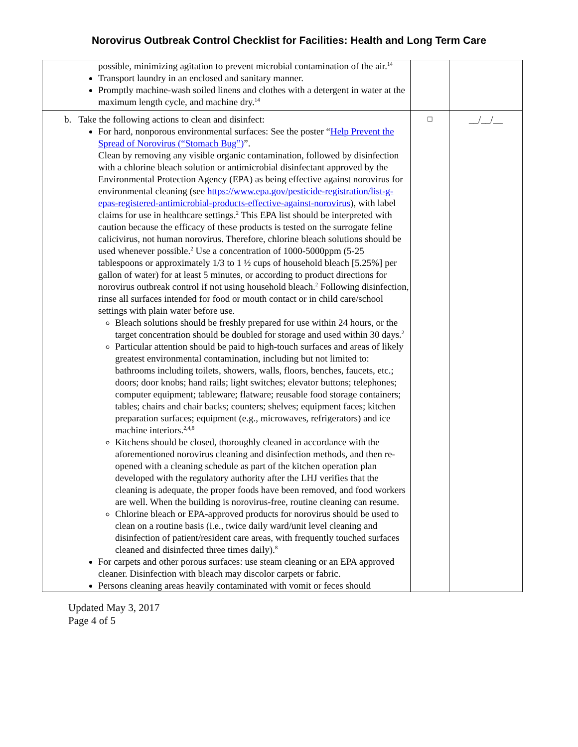Norovirus Outbreak Control Checklist for Facilities: Health and Long Term Care
| possible, minimizing agitation to prevent microbial contamination of the air.<sup>14</sup> Transport laundry in an enclosed and sanitary manner. Promptly machine-wash soiled linens and clothes with a detergent in water at the maximum length cycle, and machine dry.<sup>14</sup> | | |
| b. Take the following actions to clean and disinfect: For hard, nonporous environmental surfaces: See the poster “ Help Prevent the Spread of Norovirus (“Stomach Bug”) ”. Clean by removing any visible organic contamination, followed by disinfection with a chlorine bleach solution or antimicrobial disinfectant approved by the Environmental Protection Agency (EPA) as being effective against norovirus for environmental cleaning (see https://www.epa.gov/pesticide-registration/list-g-epas-registered-antimicrobial-products-effective-against-norovirus ), with label claims for use in healthcare settings.<sup>2</sup> This EPA list should be interpreted with caution because the efficacy of these products is tested on the surrogate feline calicivirus, not human norovirus. Therefore, chlorine bleach solutions should be used whenever possible.<sup>2</sup> Use a concentration of 1000-5000ppm (5-25 tablespoons or approximately 1/3 to 1 ½ cups of household bleach [5.25%] per gallon of water) for at least 5 minutes, or according to product directions for norovirus outbreak control if not using household bleach.<sup>2</sup> Following disinfection, rinse all surfaces intended for food or mouth contact or in child care/school settings with plain water before use. Bleach solutions should be freshly prepared for use within 24 hours, or the target concentration should be doubled for storage and used within 30 days.<sup>2</sup> Particular attention should be paid to high-touch surfaces and areas of likely greatest environmental contamination, including but not limited to: bathrooms including toilets, showers, walls, floors, benches, faucets, etc.; doors; door knobs; hand rails; light switches; elevator buttons; telephones; computer equipment; tableware; flatware; reusable food storage containers; tables; chairs and chair backs; counters; shelves; equipment faces; kitchen preparation surfaces; equipment (e.g., microwaves, refrigerators) and ice machine interiors.<sup>2,4,8</sup> Kitchens should be closed, thoroughly cleaned in accordance with the aforementioned norovirus cleaning and disinfection methods, and then re-opened with a cleaning schedule as part of the kitchen operation plan developed with the regulatory authority after the LHJ verifies that the cleaning is adequate, the proper foods have been removed, and food workers are well. When the building is norovirus-free, routine cleaning can resume. Chlorine bleach or EPA-approved products for norovirus should be used to clean on a routine basis (i.e., twice daily ward/unit level cleaning and disinfection of patient/resident care areas, with frequently touched surfaces cleaned and disinfected three times daily).<sup>8</sup> For carpets and other porous surfaces: use steam cleaning or an EPA approved cleaner. Disinfection with bleach may discolor carpets or fabric. Persons cleaning areas heavily contaminated with vomit or feces should | ☐ | __/__/__ |
Updated May 3, 2017
Page 4 of 5